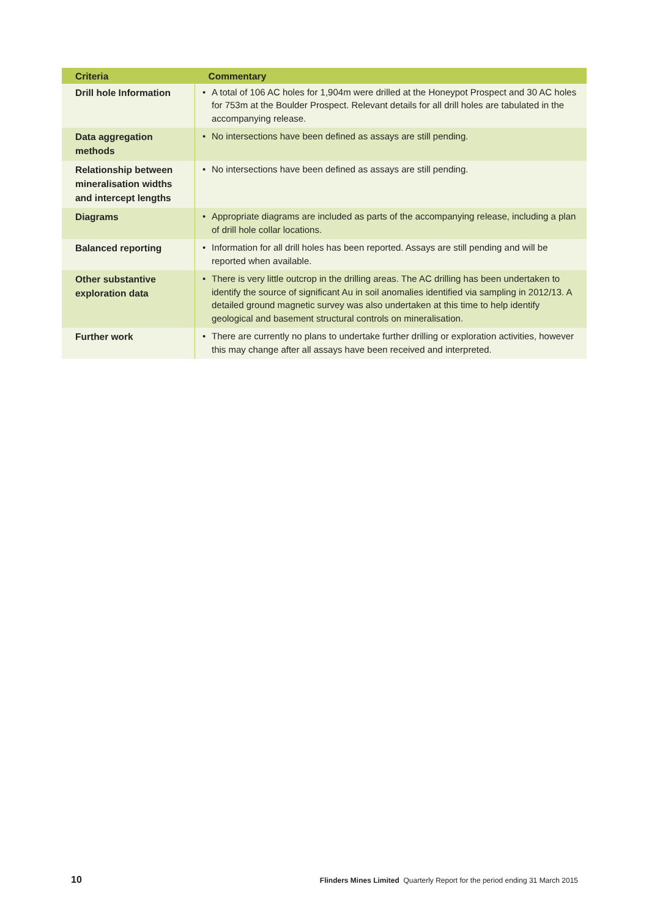| Criteria | Commentary |
| --- | --- |
| Drill hole Information | • A total of 106 AC holes for 1,904m were drilled at the Honeypot Prospect and 30 AC holes for 753m at the Boulder Prospect. Relevant details for all drill holes are tabulated in the accompanying release. |
| Data aggregation methods | • No intersections have been defined as assays are still pending. |
| Relationship between mineralisation widths and intercept lengths | • No intersections have been defined as assays are still pending. |
| Diagrams | • Appropriate diagrams are included as parts of the accompanying release, including a plan of drill hole collar locations. |
| Balanced reporting | • Information for all drill holes has been reported. Assays are still pending and will be reported when available. |
| Other substantive exploration data | • There is very little outcrop in the drilling areas. The AC drilling has been undertaken to identify the source of significant Au in soil anomalies identified via sampling in 2012/13. A detailed ground magnetic survey was also undertaken at this time to help identify geological and basement structural controls on mineralisation. |
| Further work | • There are currently no plans to undertake further drilling or exploration activities, however this may change after all assays have been received and interpreted. |
10 Flinders Mines Limited Quarterly Report for the period ending 31 March 2015